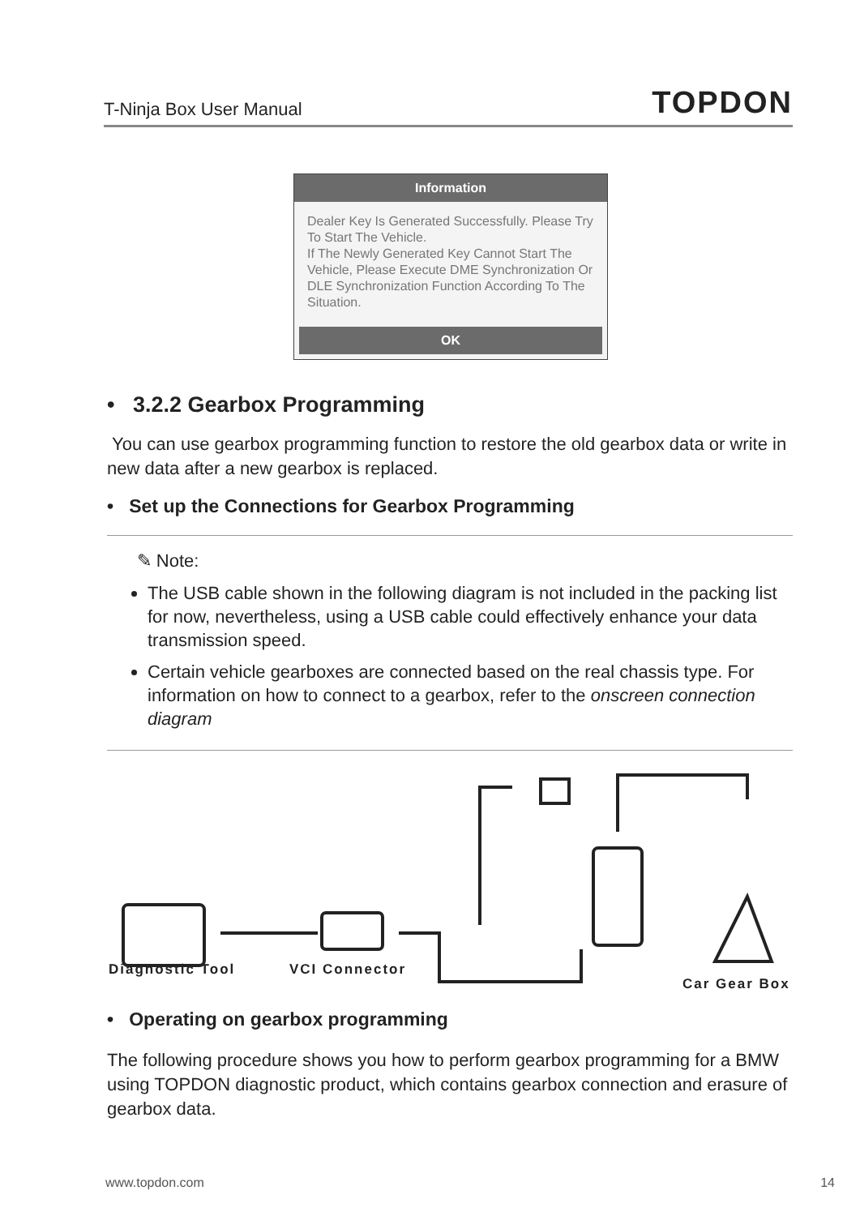T-Ninja Box User Manual TOPDON
Information
Dealer Key Is Generated Successfully. Please Try To Start The Vehicle.
If The Newly Generated Key Cannot Start The Vehicle, Please Execute DME Synchronization Or DLE Synchronization Function According To The Situation.
OK
• 3.2.2 Gearbox Programming
You can use gearbox programming function to restore the old gearbox data or write in new data after a new gearbox is replaced.
• Set up the Connections for Gearbox Programming
✎ Note:
The USB cable shown in the following diagram is not included in the packing list for now, nevertheless, using a USB cable could effectively enhance your data transmission speed.
Certain vehicle gearboxes are connected based on the real chassis type. For information on how to connect to a gearbox, refer to the onscreen connection diagram
Diagnostic Tool VCI Connector
Car Gear Box
• Operating on gearbox programming
The following procedure shows you how to perform gearbox programming for a BMW using TOPDON diagnostic product, which contains gearbox connection and erasure of gearbox data.
www.topdon.com 14